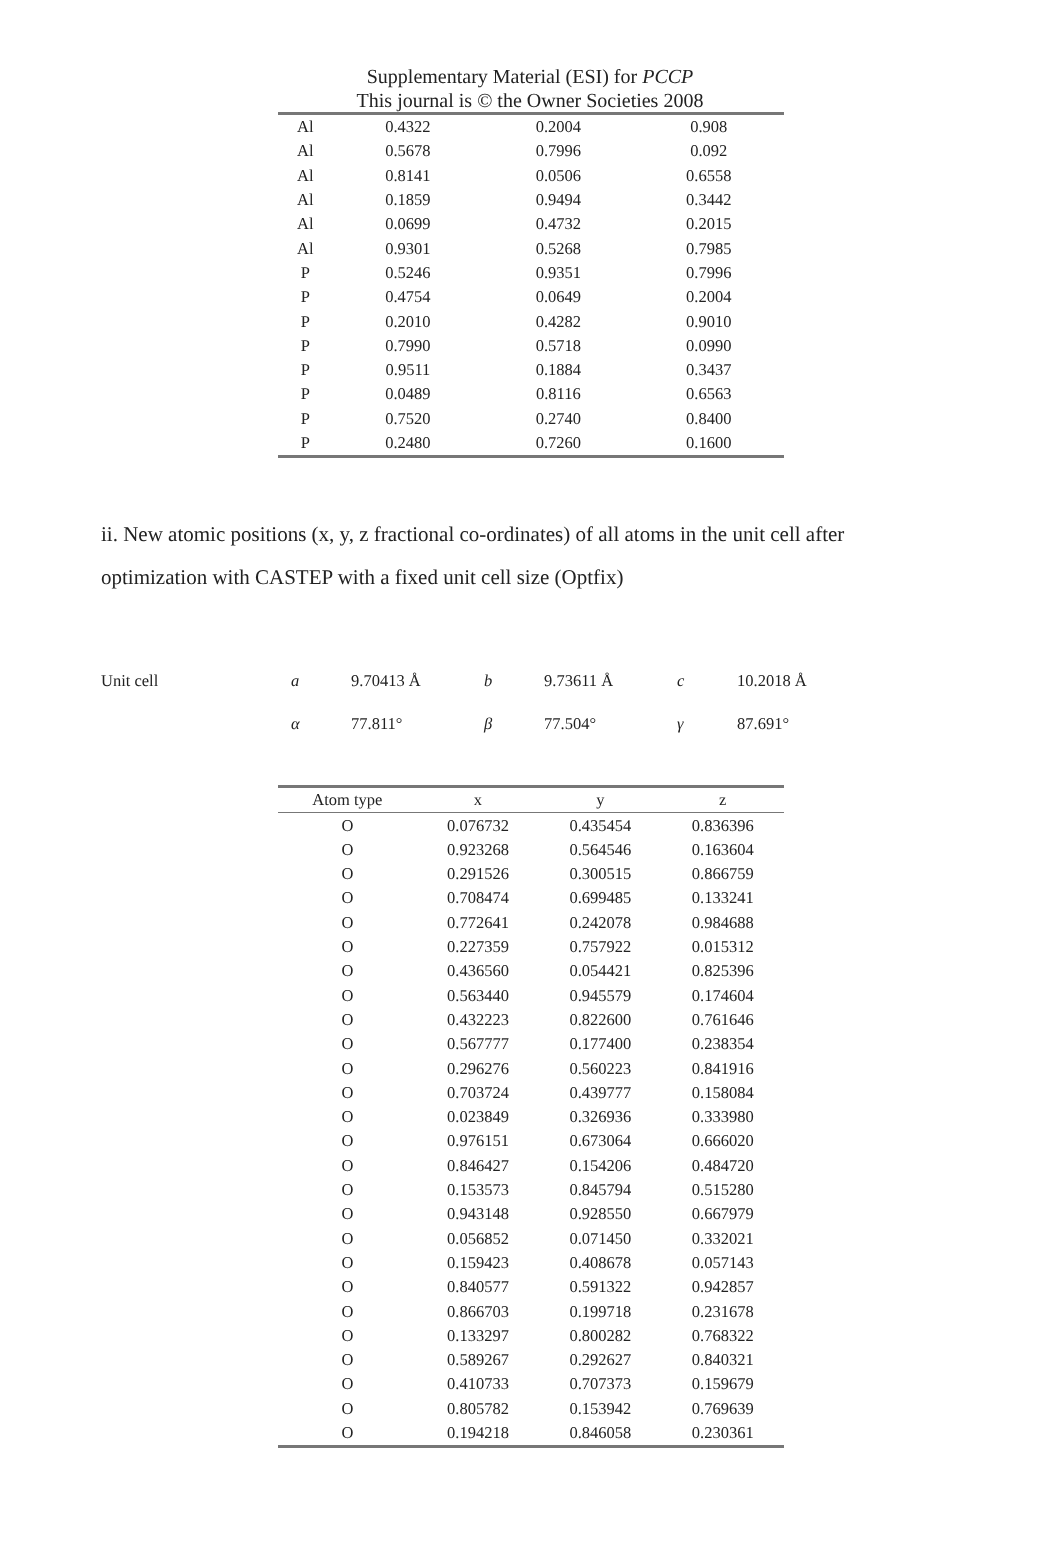Supplementary Material (ESI) for PCCP
This journal is © the Owner Societies 2008
| Al | 0.4322 | 0.2004 | 0.908 |
| Al | 0.5678 | 0.7996 | 0.092 |
| Al | 0.8141 | 0.0506 | 0.6558 |
| Al | 0.1859 | 0.9494 | 0.3442 |
| Al | 0.0699 | 0.4732 | 0.2015 |
| Al | 0.9301 | 0.5268 | 0.7985 |
| P | 0.5246 | 0.9351 | 0.7996 |
| P | 0.4754 | 0.0649 | 0.2004 |
| P | 0.2010 | 0.4282 | 0.9010 |
| P | 0.7990 | 0.5718 | 0.0990 |
| P | 0.9511 | 0.1884 | 0.3437 |
| P | 0.0489 | 0.8116 | 0.6563 |
| P | 0.7520 | 0.2740 | 0.8400 |
| P | 0.2480 | 0.7260 | 0.1600 |
ii. New atomic positions (x, y, z fractional co-ordinates) of all atoms in the unit cell after optimization with CASTEP with a fixed unit cell size (Optfix)
| Unit cell | a | 9.70413 Å | b | 9.73611 Å | c | 10.2018 Å |
| | α | 77.811° | β | 77.504° | γ | 87.691° |
| Atom type | x | y | z |
| --- | --- | --- | --- |
| O | 0.076732 | 0.435454 | 0.836396 |
| O | 0.923268 | 0.564546 | 0.163604 |
| O | 0.291526 | 0.300515 | 0.866759 |
| O | 0.708474 | 0.699485 | 0.133241 |
| O | 0.772641 | 0.242078 | 0.984688 |
| O | 0.227359 | 0.757922 | 0.015312 |
| O | 0.436560 | 0.054421 | 0.825396 |
| O | 0.563440 | 0.945579 | 0.174604 |
| O | 0.432223 | 0.822600 | 0.761646 |
| O | 0.567777 | 0.177400 | 0.238354 |
| O | 0.296276 | 0.560223 | 0.841916 |
| O | 0.703724 | 0.439777 | 0.158084 |
| O | 0.023849 | 0.326936 | 0.333980 |
| O | 0.976151 | 0.673064 | 0.666020 |
| O | 0.846427 | 0.154206 | 0.484720 |
| O | 0.153573 | 0.845794 | 0.515280 |
| O | 0.943148 | 0.928550 | 0.667979 |
| O | 0.056852 | 0.071450 | 0.332021 |
| O | 0.159423 | 0.408678 | 0.057143 |
| O | 0.840577 | 0.591322 | 0.942857 |
| O | 0.866703 | 0.199718 | 0.231678 |
| O | 0.133297 | 0.800282 | 0.768322 |
| O | 0.589267 | 0.292627 | 0.840321 |
| O | 0.410733 | 0.707373 | 0.159679 |
| O | 0.805782 | 0.153942 | 0.769639 |
| O | 0.194218 | 0.846058 | 0.230361 |